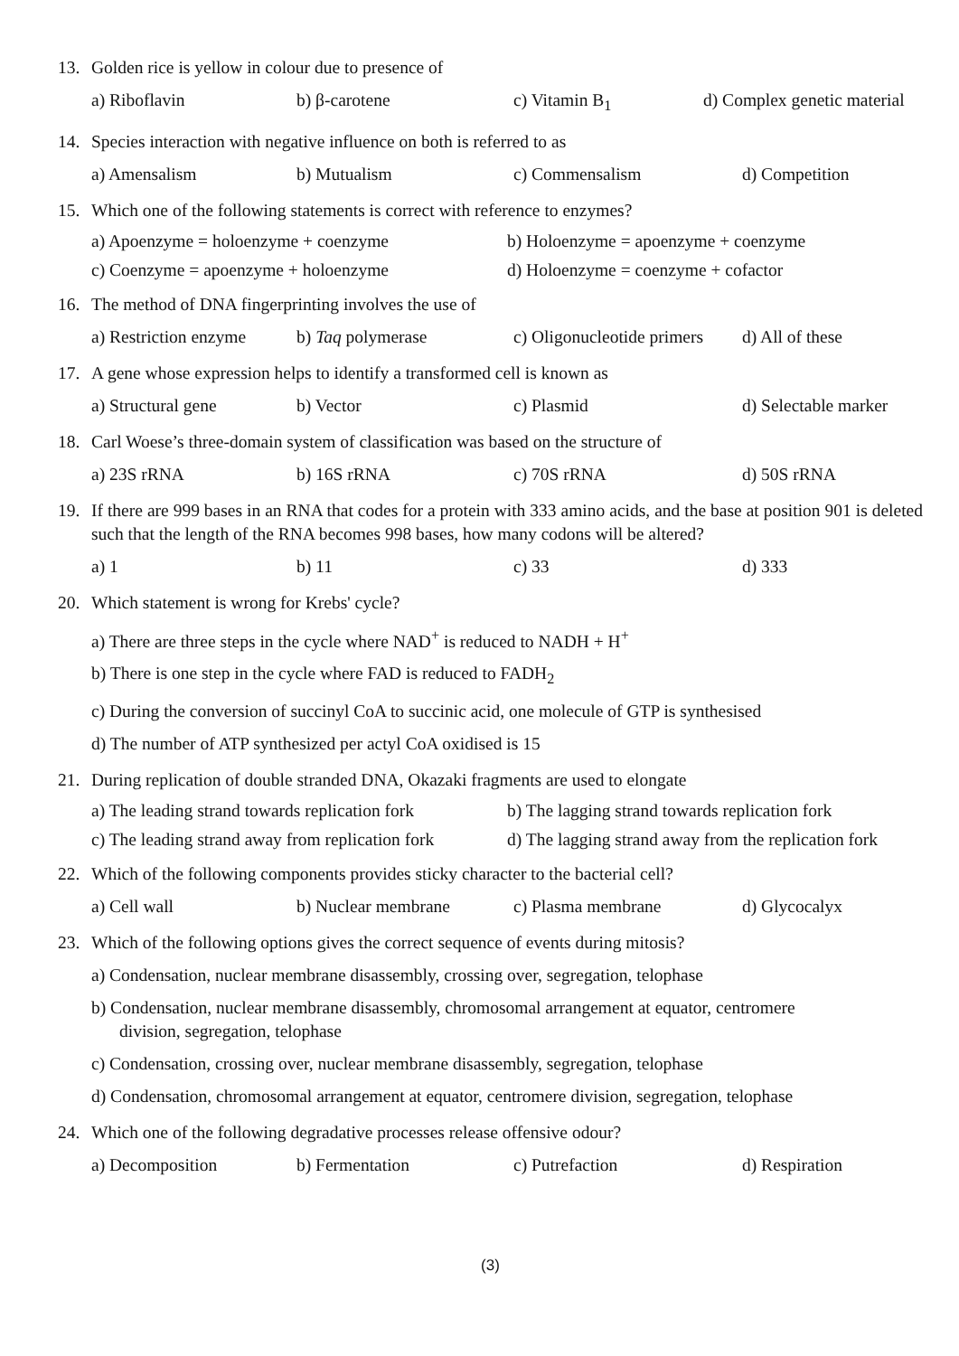13. Golden rice is yellow in colour due to presence of
a) Riboflavin b) β-carotene c) Vitamin B<sub>1</sub> d) Complex genetic material
14. Species interaction with negative influence on both is referred to as
a) Amensalism b) Mutualism c) Commensalism d) Competition
15. Which one of the following statements is correct with reference to enzymes?
a) Apoenzyme = holoenzyme + coenzyme b) Holoenzyme = apoenzyme + coenzyme
c) Coenzyme = apoenzyme + holoenzyme d) Holoenzyme = coenzyme + cofactor
16. The method of DNA fingerprinting involves the use of
a) Restriction enzyme b) Taq polymerase c) Oligonucleotide primers d) All of these
17. A gene whose expression helps to identify a transformed cell is known as
a) Structural gene b) Vector c) Plasmid d) Selectable marker
18. Carl Woese’s three-domain system of classification was based on the structure of
a) 23S rRNA b) 16S rRNA c) 70S rRNA d) 50S rRNA
19. If there are 999 bases in an RNA that codes for a protein with 333 amino acids, and the base at position 901 is deleted such that the length of the RNA becomes 998 bases, how many codons will be altered?
a) 1 b) 11 c) 33 d) 333
20. Which statement is wrong for Krebs' cycle?
a) There are three steps in the cycle where NAD<sup>+</sup> is reduced to NADH + H<sup>+</sup>
b) There is one step in the cycle where FAD is reduced to FADH<sub>2</sub>
c) During the conversion of succinyl CoA to succinic acid, one molecule of GTP is synthesised
d) The number of ATP synthesized per actyl CoA oxidised is 15
21. During replication of double stranded DNA, Okazaki fragments are used to elongate
a) The leading strand towards replication fork b) The lagging strand towards replication fork
c) The leading strand away from replication fork d) The lagging strand away from the replication fork
22. Which of the following components provides sticky character to the bacterial cell?
a) Cell wall b) Nuclear membrane c) Plasma membrane d) Glycocalyx
23. Which of the following options gives the correct sequence of events during mitosis?
a) Condensation, nuclear membrane disassembly, crossing over, segregation, telophase
b) Condensation, nuclear membrane disassembly, chromosomal arrangement at equator, centromere
division, segregation, telophase
c) Condensation, crossing over, nuclear membrane disassembly, segregation, telophase
d) Condensation, chromosomal arrangement at equator, centromere division, segregation, telophase
24. Which one of the following degradative processes release offensive odour?
a) Decomposition b) Fermentation c) Putrefaction d) Respiration
(3)